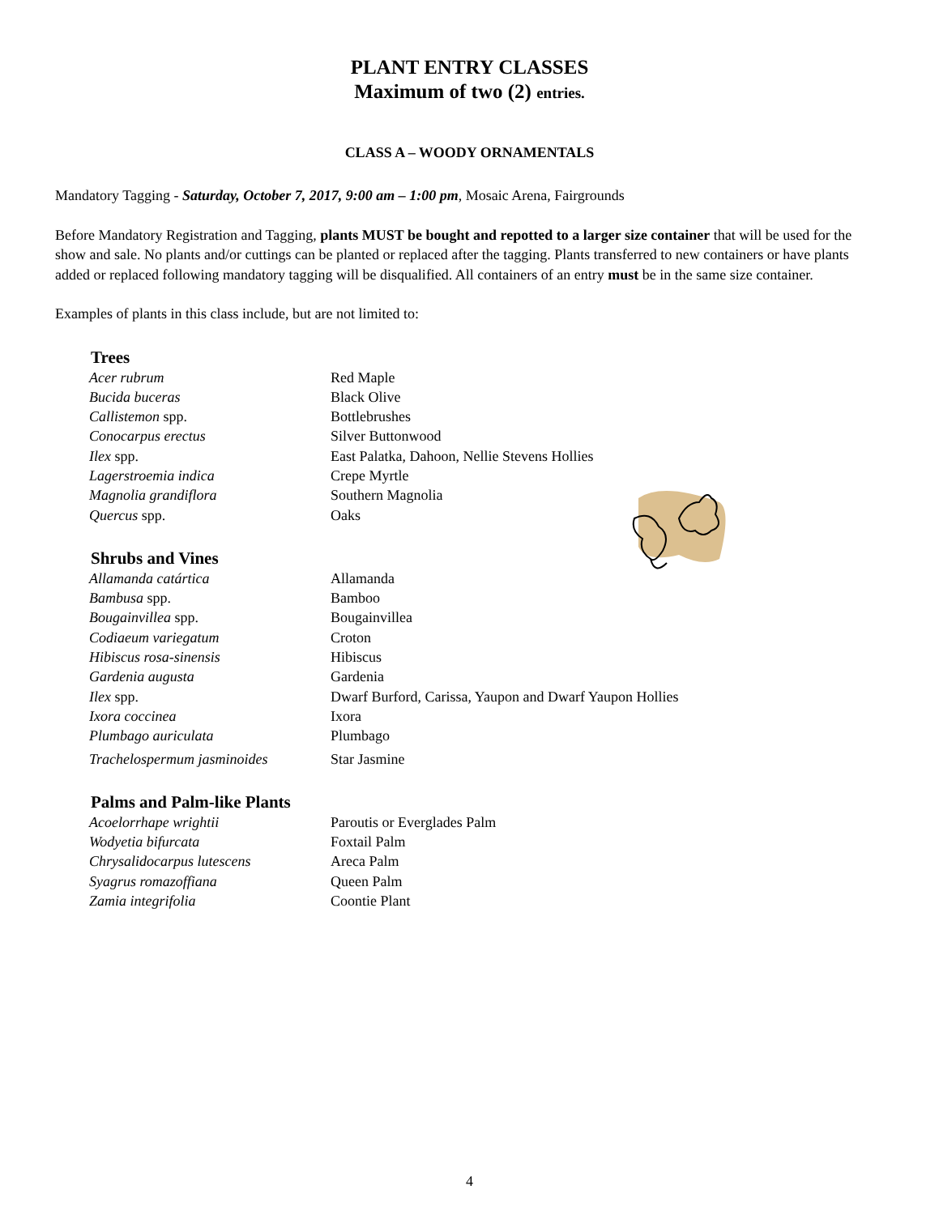PLANT ENTRY CLASSES
Maximum of two (2) entries.
CLASS A – WOODY ORNAMENTALS
Mandatory Tagging - Saturday, October 7, 2017, 9:00 am – 1:00 pm, Mosaic Arena, Fairgrounds
Before Mandatory Registration and Tagging, plants MUST be bought and repotted to a larger size container that will be used for the show and sale. No plants and/or cuttings can be planted or replaced after the tagging. Plants transferred to new containers or have plants added or replaced following mandatory tagging will be disqualified. All containers of an entry must be in the same size container.
Examples of plants in this class include, but are not limited to:
Trees
| Acer rubrum | Red Maple |
| Bucida buceras | Black Olive |
| Callistemon spp. | Bottlebrushes |
| Conocarpus erectus | Silver Buttonwood |
| Ilex spp. | East Palatka, Dahoon, Nellie Stevens Hollies |
| Lagerstroemia indica | Crepe Myrtle |
| Magnolia grandiflora | Southern Magnolia |
| Quercus spp. | Oaks |
Shrubs and Vines
| Allamanda catártica | Allamanda |
| Bambusa spp. | Bamboo |
| Bougainvillea spp. | Bougainvillea |
| Codiaeum variegatum | Croton |
| Hibiscus rosa-sinensis | Hibiscus |
| Gardenia augusta | Gardenia |
| Ilex spp. | Dwarf Burford, Carissa, Yaupon and Dwarf Yaupon Hollies |
| Ixora coccinea | Ixora |
| Plumbago auriculata | Plumbago |
| Trachelospermum jasminoides | Star Jasmine |
Palms and Palm-like Plants
| Acoelorrhape wrightii | Paroutis or Everglades Palm |
| Wodyetia bifurcata | Foxtail Palm |
| Chrysalidocarpus lutescens | Areca Palm |
| Syagrus romazoffiana | Queen Palm |
| Zamia integrifolia | Coontie Plant |
4